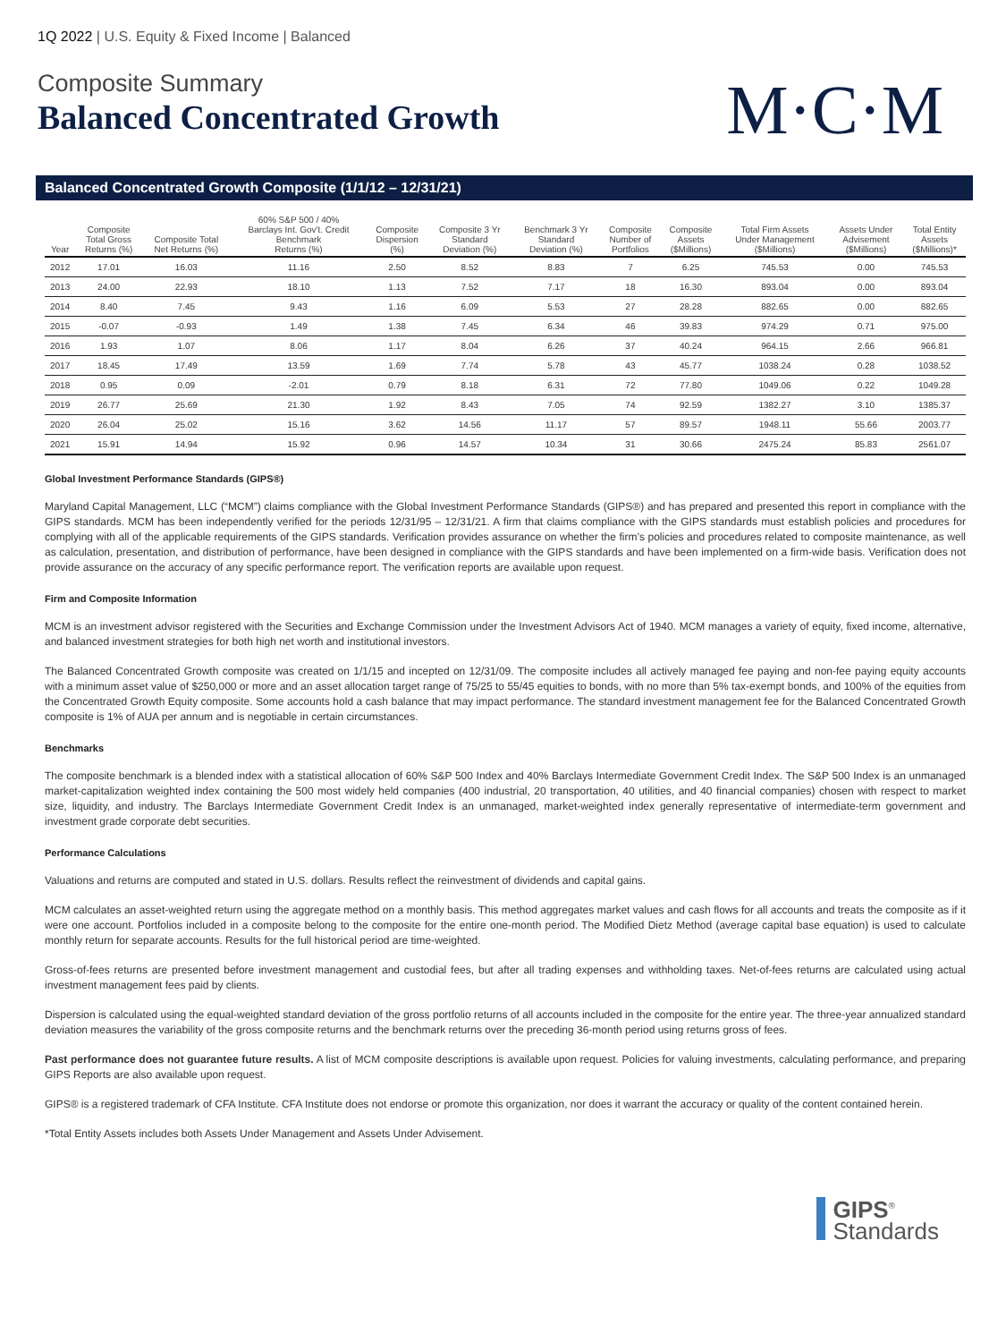1Q 2022 | U.S. Equity & Fixed Income | Balanced
Composite Summary
Balanced Concentrated Growth
M·C·M
Balanced Concentrated Growth Composite (1/1/12 – 12/31/21)
| Year | Composite Total Gross Returns (%) | Composite Total Net Returns (%) | 60% S&P 500 / 40% Barclays Int. Gov't. Credit Benchmark Returns (%) | Composite Dispersion (%) | Composite 3 Yr Standard Deviation (%) | Benchmark 3 Yr Standard Deviation (%) | Composite Number of Portfolios | Composite Assets ($Millions) | Total Firm Assets Under Management ($Millions) | Assets Under Advisement ($Millions) | Total Entity Assets ($Millions)* |
| --- | --- | --- | --- | --- | --- | --- | --- | --- | --- | --- | --- |
| 2012 | 17.01 | 16.03 | 11.16 | 2.50 | 8.52 | 8.83 | 7 | 6.25 | 745.53 | 0.00 | 745.53 |
| 2013 | 24.00 | 22.93 | 18.10 | 1.13 | 7.52 | 7.17 | 18 | 16.30 | 893.04 | 0.00 | 893.04 |
| 2014 | 8.40 | 7.45 | 9.43 | 1.16 | 6.09 | 5.53 | 27 | 28.28 | 882.65 | 0.00 | 882.65 |
| 2015 | -0.07 | -0.93 | 1.49 | 1.38 | 7.45 | 6.34 | 46 | 39.83 | 974.29 | 0.71 | 975.00 |
| 2016 | 1.93 | 1.07 | 8.06 | 1.17 | 8.04 | 6.26 | 37 | 40.24 | 964.15 | 2.66 | 966.81 |
| 2017 | 18.45 | 17.49 | 13.59 | 1.69 | 7.74 | 5.78 | 43 | 45.77 | 1038.24 | 0.28 | 1038.52 |
| 2018 | 0.95 | 0.09 | -2.01 | 0.79 | 8.18 | 6.31 | 72 | 77.80 | 1049.06 | 0.22 | 1049.28 |
| 2019 | 26.77 | 25.69 | 21.30 | 1.92 | 8.43 | 7.05 | 74 | 92.59 | 1382.27 | 3.10 | 1385.37 |
| 2020 | 26.04 | 25.02 | 15.16 | 3.62 | 14.56 | 11.17 | 57 | 89.57 | 1948.11 | 55.66 | 2003.77 |
| 2021 | 15.91 | 14.94 | 15.92 | 0.96 | 14.57 | 10.34 | 31 | 30.66 | 2475.24 | 85.83 | 2561.07 |
Global Investment Performance Standards (GIPS®)
Maryland Capital Management, LLC (“MCM”) claims compliance with the Global Investment Performance Standards (GIPS®) and has prepared and presented this report in compliance with the GIPS standards. MCM has been independently verified for the periods 12/31/95 – 12/31/21. A firm that claims compliance with the GIPS standards must establish policies and procedures for complying with all of the applicable requirements of the GIPS standards. Verification provides assurance on whether the firm’s policies and procedures related to composite maintenance, as well as calculation, presentation, and distribution of performance, have been designed in compliance with the GIPS standards and have been implemented on a firm-wide basis. Verification does not provide assurance on the accuracy of any specific performance report. The verification reports are available upon request.
Firm and Composite Information
MCM is an investment advisor registered with the Securities and Exchange Commission under the Investment Advisors Act of 1940. MCM manages a variety of equity, fixed income, alternative, and balanced investment strategies for both high net worth and institutional investors.
The Balanced Concentrated Growth composite was created on 1/1/15 and incepted on 12/31/09. The composite includes all actively managed fee paying and non-fee paying equity accounts with a minimum asset value of $250,000 or more and an asset allocation target range of 75/25 to 55/45 equities to bonds, with no more than 5% tax-exempt bonds, and 100% of the equities from the Concentrated Growth Equity composite. Some accounts hold a cash balance that may impact performance. The standard investment management fee for the Balanced Concentrated Growth composite is 1% of AUA per annum and is negotiable in certain circumstances.
Benchmarks
The composite benchmark is a blended index with a statistical allocation of 60% S&P 500 Index and 40% Barclays Intermediate Government Credit Index. The S&P 500 Index is an unmanaged market-capitalization weighted index containing the 500 most widely held companies (400 industrial, 20 transportation, 40 utilities, and 40 financial companies) chosen with respect to market size, liquidity, and industry. The Barclays Intermediate Government Credit Index is an unmanaged, market-weighted index generally representative of intermediate-term government and investment grade corporate debt securities.
Performance Calculations
Valuations and returns are computed and stated in U.S. dollars. Results reflect the reinvestment of dividends and capital gains.
MCM calculates an asset-weighted return using the aggregate method on a monthly basis. This method aggregates market values and cash flows for all accounts and treats the composite as if it were one account. Portfolios included in a composite belong to the composite for the entire one-month period. The Modified Dietz Method (average capital base equation) is used to calculate monthly return for separate accounts. Results for the full historical period are time-weighted.
Gross-of-fees returns are presented before investment management and custodial fees, but after all trading expenses and withholding taxes. Net-of-fees returns are calculated using actual investment management fees paid by clients.
Dispersion is calculated using the equal-weighted standard deviation of the gross portfolio returns of all accounts included in the composite for the entire year. The three-year annualized standard deviation measures the variability of the gross composite returns and the benchmark returns over the preceding 36-month period using returns gross of fees.
Past performance does not guarantee future results. A list of MCM composite descriptions is available upon request. Policies for valuing investments, calculating performance, and preparing GIPS Reports are also available upon request.
GIPS® is a registered trademark of CFA Institute. CFA Institute does not endorse or promote this organization, nor does it warrant the accuracy or quality of the content contained herein.
*Total Entity Assets includes both Assets Under Management and Assets Under Advisement.
GIPS<sup>®</sup>
Standards